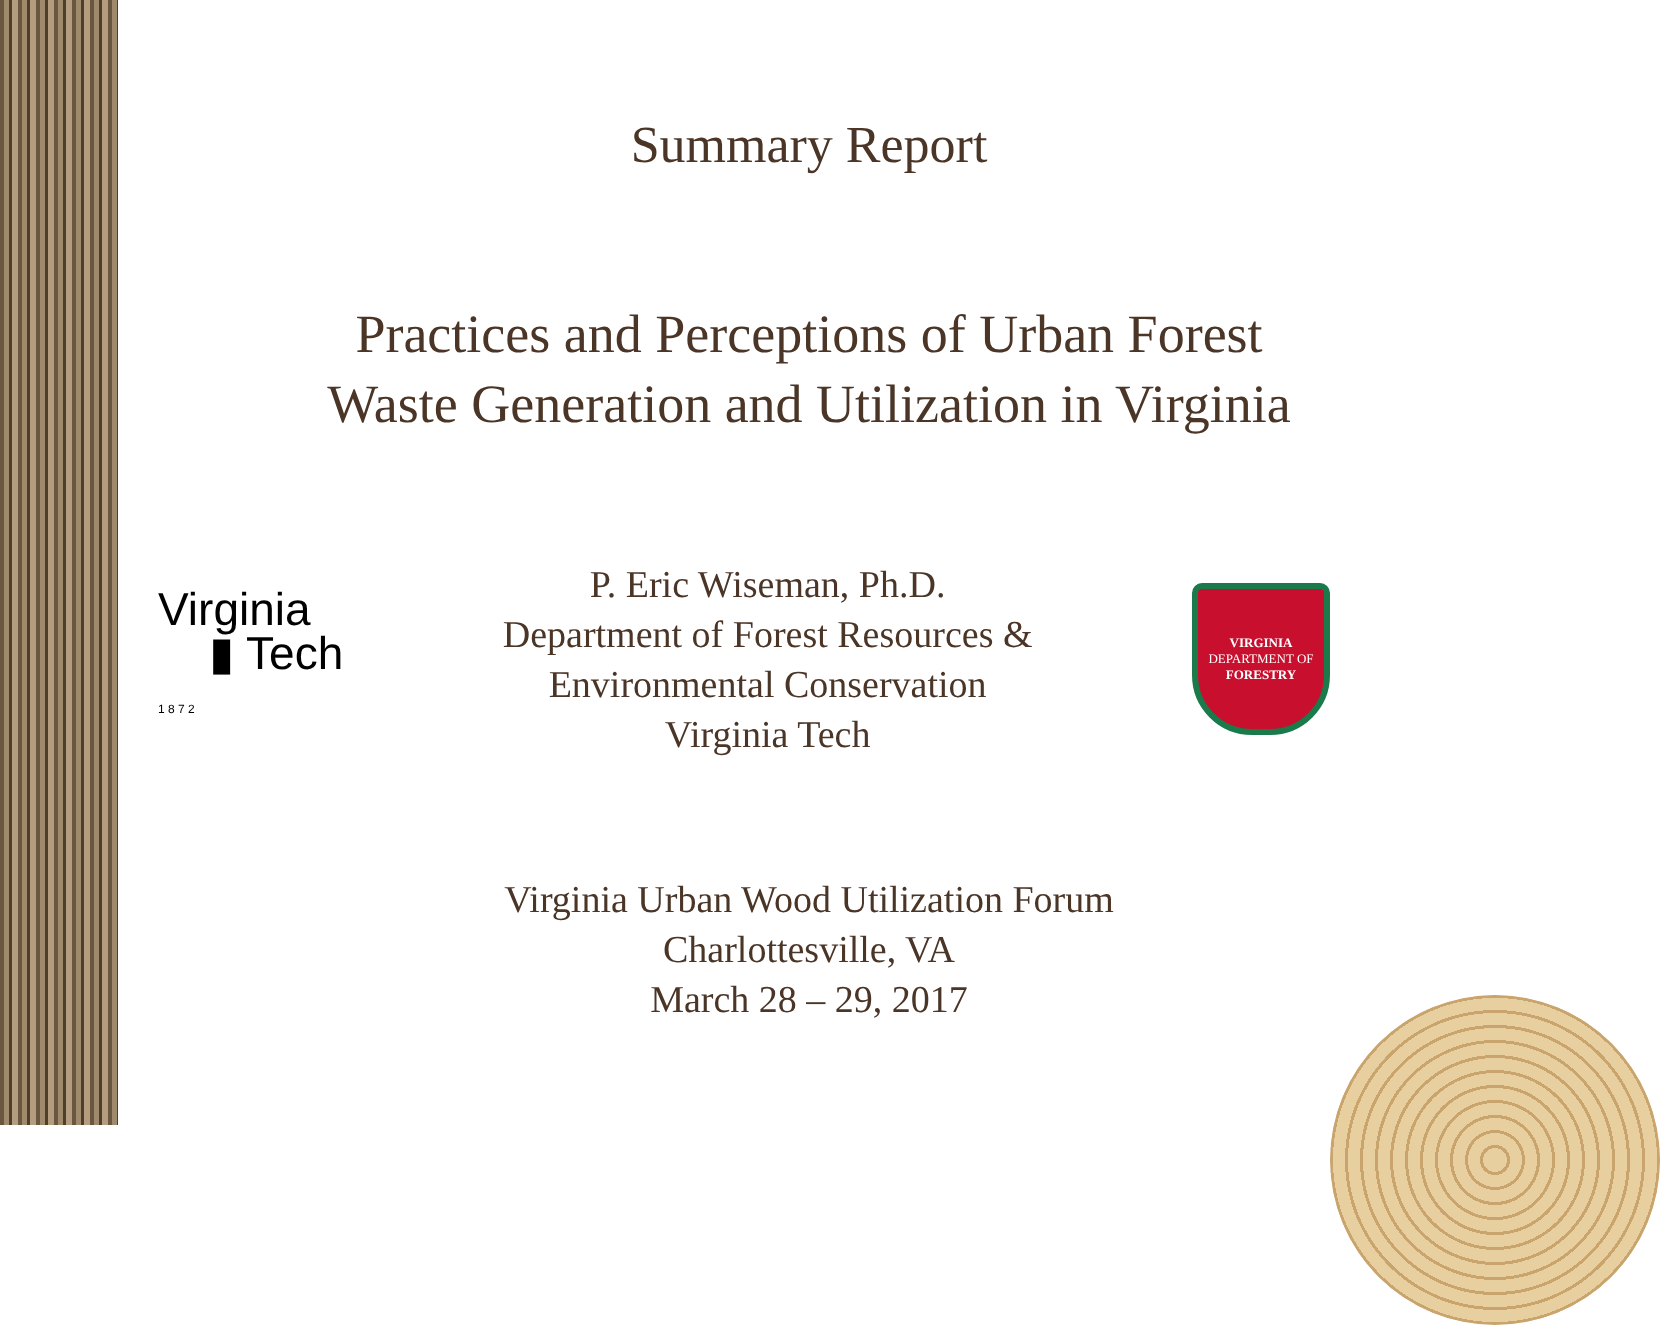Summary Report
Practices and Perceptions of Urban Forest
Waste Generation and Utilization in Virginia
Virginia
▮ Tech
1 8 7 2
P. Eric Wiseman, Ph.D.
Department of Forest Resources &
Environmental Conservation
Virginia Tech
VIRGINIA
DEPARTMENT OF
FORESTRY
Virginia Urban Wood Utilization Forum
Charlottesville, VA
March 28 – 29, 2017